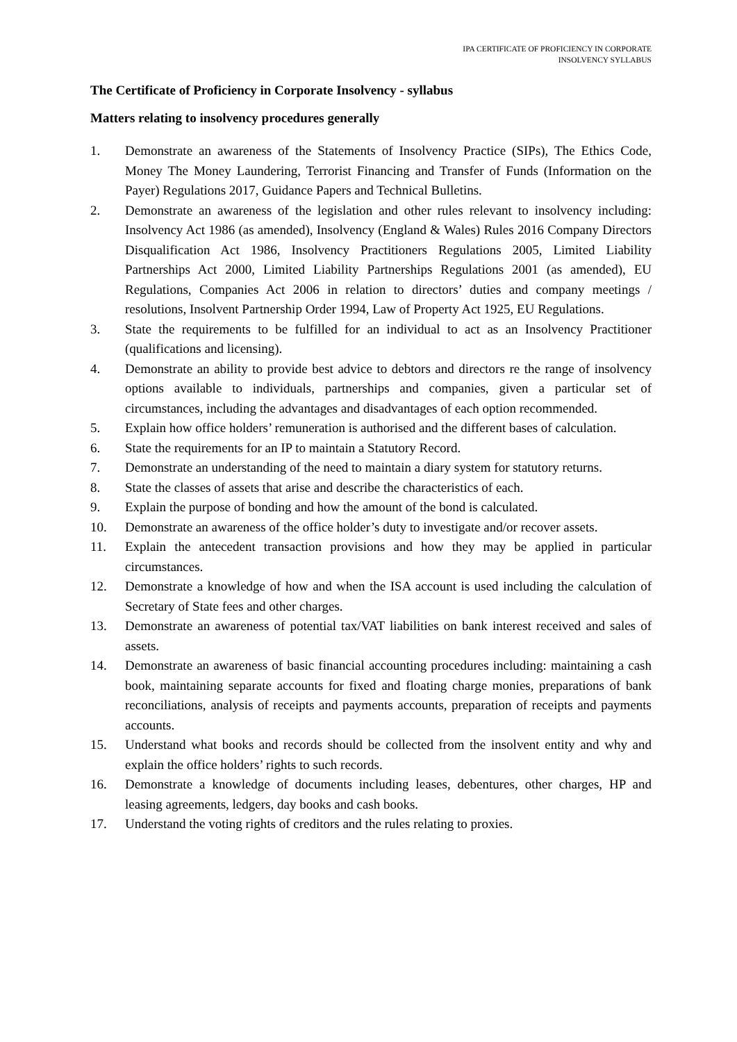IPA CERTIFICATE OF PROFICIENCY IN CORPORATE
INSOLVENCY SYLLABUS
The Certificate of Proficiency in Corporate Insolvency - syllabus
Matters relating to insolvency procedures generally
1. Demonstrate an awareness of the Statements of Insolvency Practice (SIPs), The Ethics Code, Money The Money Laundering, Terrorist Financing and Transfer of Funds (Information on the Payer) Regulations 2017, Guidance Papers and Technical Bulletins.
2. Demonstrate an awareness of the legislation and other rules relevant to insolvency including: Insolvency Act 1986 (as amended), Insolvency (England & Wales) Rules 2016 Company Directors Disqualification Act 1986, Insolvency Practitioners Regulations 2005, Limited Liability Partnerships Act 2000, Limited Liability Partnerships Regulations 2001 (as amended), EU Regulations, Companies Act 2006 in relation to directors’ duties and company meetings / resolutions, Insolvent Partnership Order 1994, Law of Property Act 1925, EU Regulations.
3. State the requirements to be fulfilled for an individual to act as an Insolvency Practitioner (qualifications and licensing).
4. Demonstrate an ability to provide best advice to debtors and directors re the range of insolvency options available to individuals, partnerships and companies, given a particular set of circumstances, including the advantages and disadvantages of each option recommended.
5. Explain how office holders’ remuneration is authorised and the different bases of calculation.
6. State the requirements for an IP to maintain a Statutory Record.
7. Demonstrate an understanding of the need to maintain a diary system for statutory returns.
8. State the classes of assets that arise and describe the characteristics of each.
9. Explain the purpose of bonding and how the amount of the bond is calculated.
10. Demonstrate an awareness of the office holder’s duty to investigate and/or recover assets.
11. Explain the antecedent transaction provisions and how they may be applied in particular circumstances.
12. Demonstrate a knowledge of how and when the ISA account is used including the calculation of Secretary of State fees and other charges.
13. Demonstrate an awareness of potential tax/VAT liabilities on bank interest received and sales of assets.
14. Demonstrate an awareness of basic financial accounting procedures including: maintaining a cash book, maintaining separate accounts for fixed and floating charge monies, preparations of bank reconciliations, analysis of receipts and payments accounts, preparation of receipts and payments accounts.
15. Understand what books and records should be collected from the insolvent entity and why and explain the office holders’ rights to such records.
16. Demonstrate a knowledge of documents including leases, debentures, other charges, HP and leasing agreements, ledgers, day books and cash books.
17. Understand the voting rights of creditors and the rules relating to proxies.